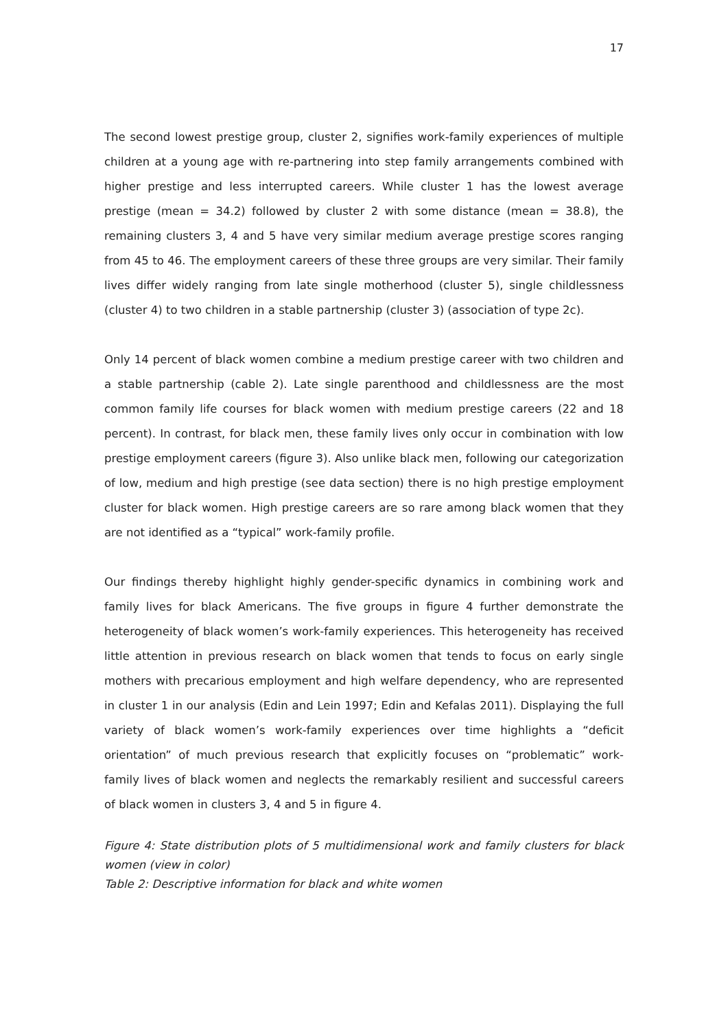17
The second lowest prestige group, cluster 2, signifies work-family experiences of multiple children at a young age with re-partnering into step family arrangements combined with higher prestige and less interrupted careers. While cluster 1 has the lowest average prestige (mean = 34.2) followed by cluster 2 with some distance (mean = 38.8), the remaining clusters 3, 4 and 5 have very similar medium average prestige scores ranging from 45 to 46. The employment careers of these three groups are very similar. Their family lives differ widely ranging from late single motherhood (cluster 5), single childlessness (cluster 4) to two children in a stable partnership (cluster 3) (association of type 2c).
Only 14 percent of black women combine a medium prestige career with two children and a stable partnership (cable 2). Late single parenthood and childlessness are the most common family life courses for black women with medium prestige careers (22 and 18 percent). In contrast, for black men, these family lives only occur in combination with low prestige employment careers (figure 3). Also unlike black men, following our categorization of low, medium and high prestige (see data section) there is no high prestige employment cluster for black women. High prestige careers are so rare among black women that they are not identified as a “typical” work-family profile.
Our findings thereby highlight highly gender-specific dynamics in combining work and family lives for black Americans. The five groups in figure 4 further demonstrate the heterogeneity of black women’s work-family experiences. This heterogeneity has received little attention in previous research on black women that tends to focus on early single mothers with precarious employment and high welfare dependency, who are represented in cluster 1 in our analysis (Edin and Lein 1997; Edin and Kefalas 2011). Displaying the full variety of black women’s work-family experiences over time highlights a “deficit orientation” of much previous research that explicitly focuses on “problematic” work-family lives of black women and neglects the remarkably resilient and successful careers of black women in clusters 3, 4 and 5 in figure 4.
Figure 4: State distribution plots of 5 multidimensional work and family clusters for black women (view in color)
Table 2: Descriptive information for black and white women